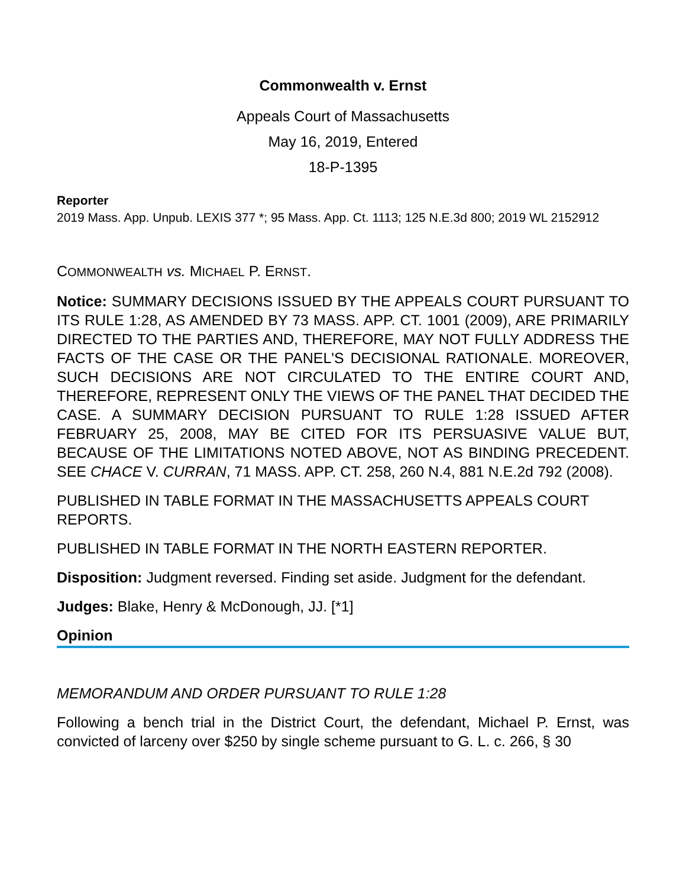Commonwealth v. Ernst
Appeals Court of Massachusetts
May 16, 2019, Entered
18-P-1395
Reporter
2019 Mass. App. Unpub. LEXIS 377 *; 95 Mass. App. Ct. 1113; 125 N.E.3d 800; 2019 WL 2152912
COMMONWEALTH vs. MICHAEL P. ERNST.
Notice: SUMMARY DECISIONS ISSUED BY THE APPEALS COURT PURSUANT TO ITS RULE 1:28, AS AMENDED BY 73 MASS. APP. CT. 1001 (2009), ARE PRIMARILY DIRECTED TO THE PARTIES AND, THEREFORE, MAY NOT FULLY ADDRESS THE FACTS OF THE CASE OR THE PANEL'S DECISIONAL RATIONALE. MOREOVER, SUCH DECISIONS ARE NOT CIRCULATED TO THE ENTIRE COURT AND, THEREFORE, REPRESENT ONLY THE VIEWS OF THE PANEL THAT DECIDED THE CASE. A SUMMARY DECISION PURSUANT TO RULE 1:28 ISSUED AFTER FEBRUARY 25, 2008, MAY BE CITED FOR ITS PERSUASIVE VALUE BUT, BECAUSE OF THE LIMITATIONS NOTED ABOVE, NOT AS BINDING PRECEDENT. SEE CHACE V. CURRAN, 71 MASS. APP. CT. 258, 260 N.4, 881 N.E.2d 792 (2008).
PUBLISHED IN TABLE FORMAT IN THE MASSACHUSETTS APPEALS COURT REPORTS.
PUBLISHED IN TABLE FORMAT IN THE NORTH EASTERN REPORTER.
Disposition: Judgment reversed. Finding set aside. Judgment for the defendant.
Judges: Blake, Henry & McDonough, JJ. [*1]
Opinion
MEMORANDUM AND ORDER PURSUANT TO RULE 1:28
Following a bench trial in the District Court, the defendant, Michael P. Ernst, was convicted of larceny over $250 by single scheme pursuant to G. L. c. 266, § 30